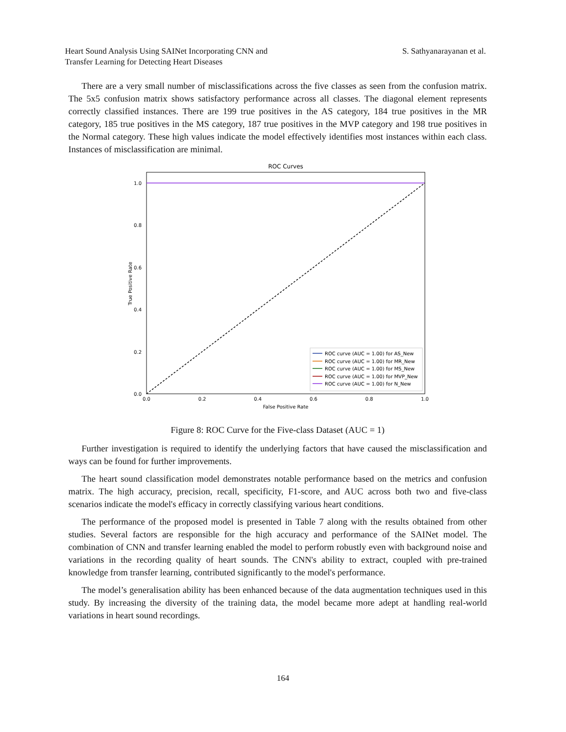Heart Sound Analysis Using SAINet Incorporating CNN and
Transfer Learning for Detecting Heart Diseases
S. Sathyanarayanan et al.
There are a very small number of misclassifications across the five classes as seen from the confusion matrix. The 5x5 confusion matrix shows satisfactory performance across all classes. The diagonal element represents correctly classified instances. There are 199 true positives in the AS category, 184 true positives in the MR category, 185 true positives in the MS category, 187 true positives in the MVP category and 198 true positives in the Normal category. These high values indicate the model effectively identifies most instances within each class. Instances of misclassification are minimal.
ROC Curves
1.0
0.8
0.6
0.4
0.2
0.0
0.0
0.2
0.4
0.6
0.8
1.0
False Positive Rate
True Positive Rate
ROC curve (AUC = 1.00) for AS_New
ROC curve (AUC = 1.00) for MR_New
ROC curve (AUC = 1.00) for MS_New
ROC curve (AUC = 1.00) for MVP_New
ROC curve (AUC = 1.00) for N_New
Figure 8: ROC Curve for the Five-class Dataset (AUC = 1)
Further investigation is required to identify the underlying factors that have caused the misclassification and ways can be found for further improvements.
The heart sound classification model demonstrates notable performance based on the metrics and confusion matrix. The high accuracy, precision, recall, specificity, F1-score, and AUC across both two and five-class scenarios indicate the model's efficacy in correctly classifying various heart conditions.
The performance of the proposed model is presented in Table 7 along with the results obtained from other studies. Several factors are responsible for the high accuracy and performance of the SAINet model. The combination of CNN and transfer learning enabled the model to perform robustly even with background noise and variations in the recording quality of heart sounds. The CNN's ability to extract, coupled with pre-trained knowledge from transfer learning, contributed significantly to the model's performance.
The model’s generalisation ability has been enhanced because of the data augmentation techniques used in this study. By increasing the diversity of the training data, the model became more adept at handling real-world variations in heart sound recordings.
164